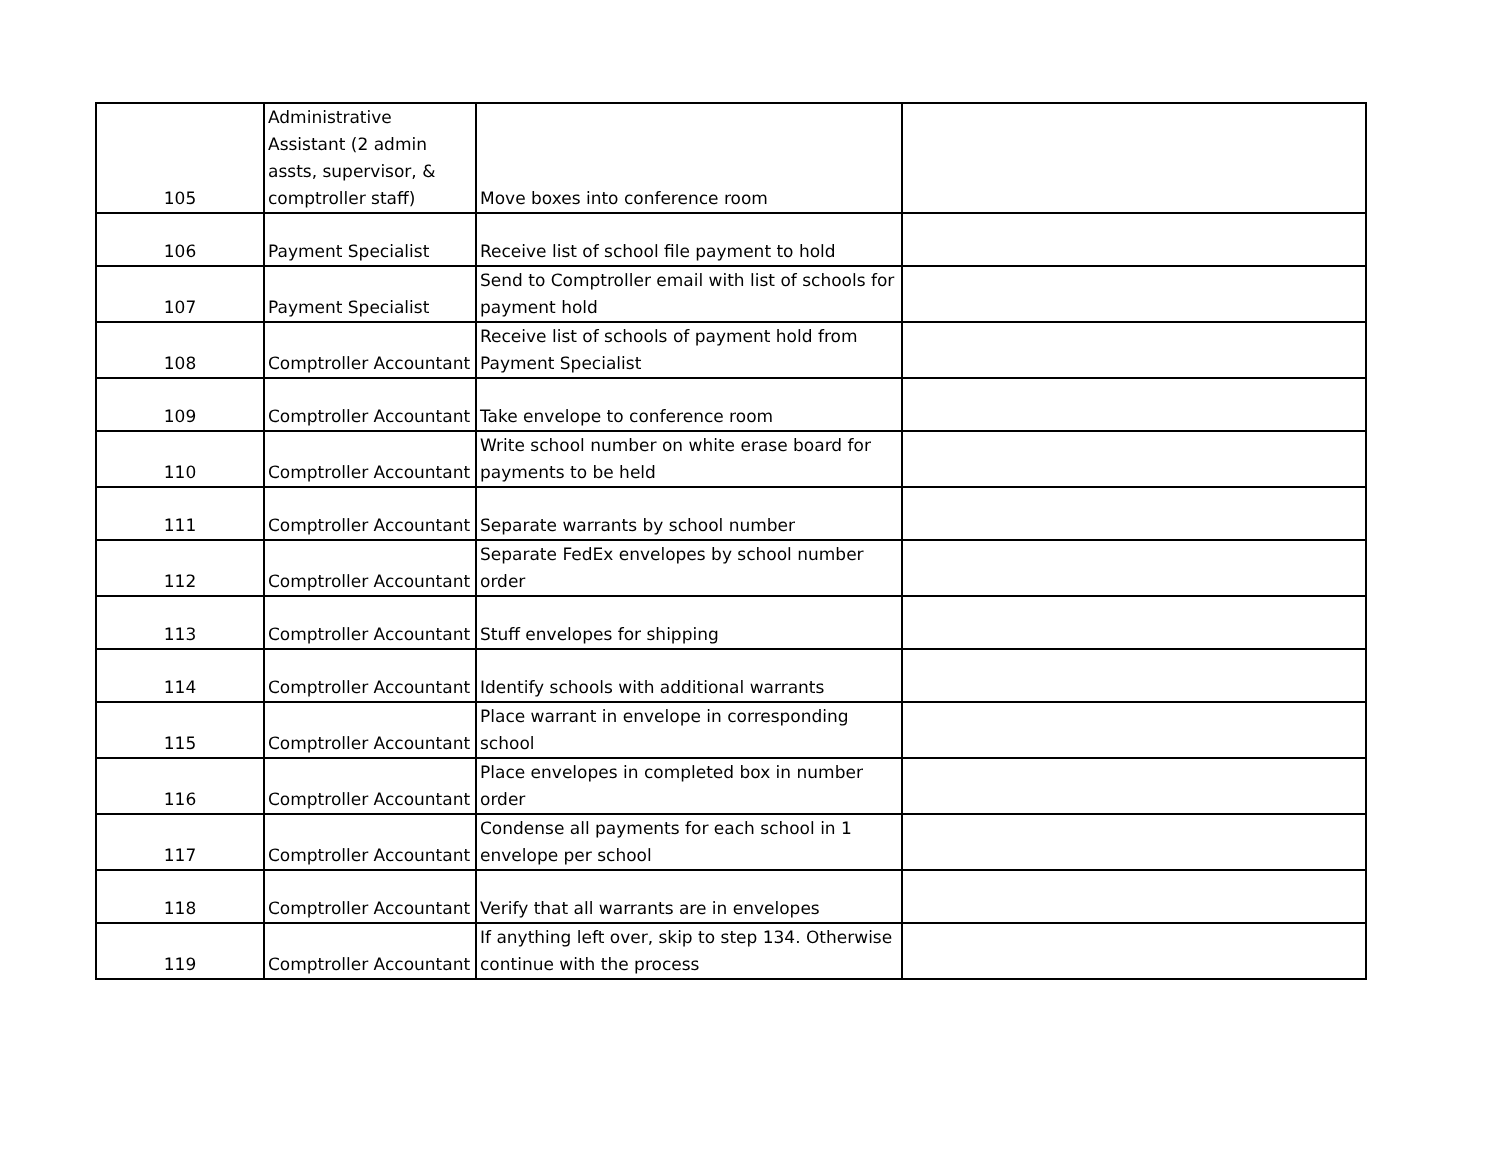| 105 | Administrative Assistant (2 admin assts, supervisor, & comptroller staff) | Move boxes into conference room | |
| 106 | Payment Specialist | Receive list of school file payment to hold | |
| 107 | Payment Specialist | Send to Comptroller email with list of schools for payment hold | |
| 108 | Comptroller Accountant | Receive list of schools of payment hold from Payment Specialist | |
| 109 | Comptroller Accountant | Take envelope to conference room | |
| 110 | Comptroller Accountant | Write school number on white erase board for payments to be held | |
| 111 | Comptroller Accountant | Separate warrants by school number | |
| 112 | Comptroller Accountant | Separate FedEx envelopes by school number order | |
| 113 | Comptroller Accountant | Stuff envelopes for shipping | |
| 114 | Comptroller Accountant | Identify schools with additional warrants | |
| 115 | Comptroller Accountant | Place warrant in envelope in corresponding school | |
| 116 | Comptroller Accountant | Place envelopes in completed box in number order | |
| 117 | Comptroller Accountant | Condense all payments for each school in 1 envelope per school | |
| 118 | Comptroller Accountant | Verify that all warrants are in envelopes | |
| 119 | Comptroller Accountant | If anything left over, skip to step 134. Otherwise continue with the process | |